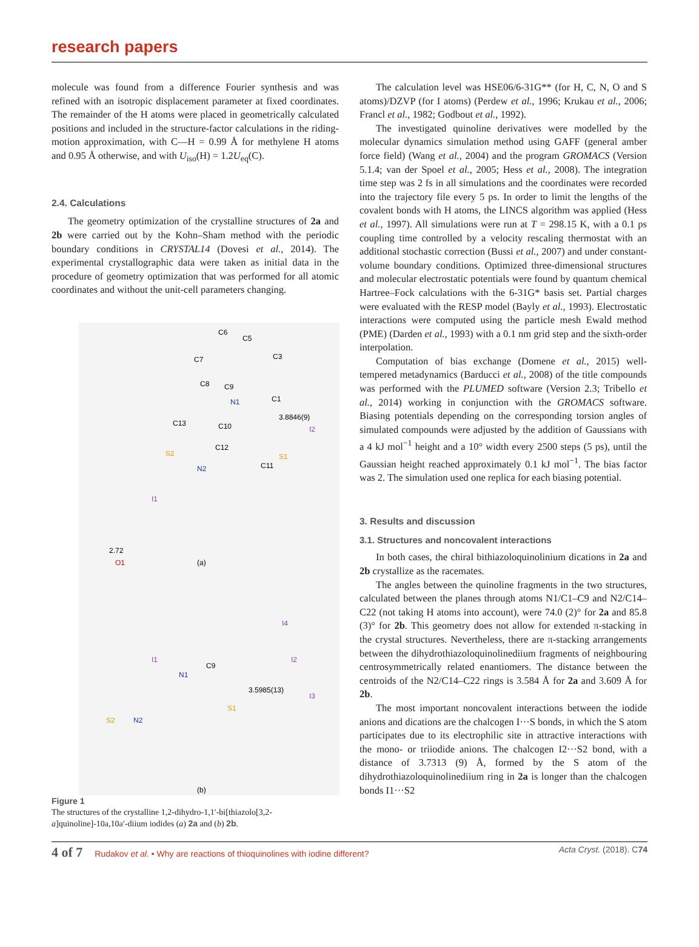research papers
molecule was found from a difference Fourier synthesis and was refined with an isotropic displacement parameter at fixed coordinates. The remainder of the H atoms were placed in geometrically calculated positions and included in the structure-factor calculations in the riding-motion approximation, with C—H = 0.99 Å for methylene H atoms and 0.95 Å otherwise, and with U<sub>iso</sub>(H) = 1.2U<sub>eq</sub>(C).
2.4. Calculations
The geometry optimization of the crystalline structures of 2a and 2b were carried out by the Kohn–Sham method with the periodic boundary conditions in CRYSTAL14 (Dovesi et al., 2014). The experimental crystallographic data were taken as initial data in the procedure of geometry optimization that was performed for all atomic coordinates and without the unit-cell parameters changing.
C6
C5
C3
C7
C8
C9
N1
C1
3.8846(9)
I2
C13
C10
C12
S2
S1
C11
N2
I1
2.72
O1
(a)
I1
C9
N1
3.5985(13)
I3
I2
I4
S2
S1
N2
(b)
Figure 1
The structures of the crystalline 1,2-dihydro-1,1′-bi[thiazolo[3,2-a]quinoline]-10a,10a′-diium iodides (a) 2a and (b) 2b.
The calculation level was HSE06/6-31G** (for H, C, N, O and S atoms)/DZVP (for I atoms) (Perdew et al., 1996; Krukau et al., 2006; Francl et al., 1982; Godbout et al., 1992).
The investigated quinoline derivatives were modelled by the molecular dynamics simulation method using GAFF (general amber force field) (Wang et al., 2004) and the program GROMACS (Version 5.1.4; van der Spoel et al., 2005; Hess et al., 2008). The integration time step was 2 fs in all simulations and the coordinates were recorded into the trajectory file every 5 ps. In order to limit the lengths of the covalent bonds with H atoms, the LINCS algorithm was applied (Hess et al., 1997). All simulations were run at T = 298.15 K, with a 0.1 ps coupling time controlled by a velocity rescaling thermostat with an additional stochastic correction (Bussi et al., 2007) and under constant-volume boundary conditions. Optimized three-dimensional structures and molecular electrostatic potentials were found by quantum chemical Hartree–Fock calculations with the 6-31G* basis set. Partial charges were evaluated with the RESP model (Bayly et al., 1993). Electrostatic interactions were computed using the particle mesh Ewald method (PME) (Darden et al., 1993) with a 0.1 nm grid step and the sixth-order interpolation.
Computation of bias exchange (Domene et al., 2015) well-tempered metadynamics (Barducci et al., 2008) of the title compounds was performed with the PLUMED software (Version 2.3; Tribello et al., 2014) working in conjunction with the GROMACS software. Biasing potentials depending on the corresponding torsion angles of simulated compounds were adjusted by the addition of Gaussians with a 4 kJ mol<sup>−1</sup> height and a 10° width every 2500 steps (5 ps), until the Gaussian height reached approximately 0.1 kJ mol<sup>−1</sup>. The bias factor was 2. The simulation used one replica for each biasing potential.
3. Results and discussion
3.1. Structures and noncovalent interactions
In both cases, the chiral bithiazoloquinolinium dications in 2a and 2b crystallize as the racemates.
The angles between the quinoline fragments in the two structures, calculated between the planes through atoms N1/C1–C9 and N2/C14–C22 (not taking H atoms into account), were 74.0 (2)° for 2a and 85.8 (3)° for 2b. This geometry does not allow for extended π-stacking in the crystal structures. Nevertheless, there are π-stacking arrangements between the dihydrothiazoloquinolinediium fragments of neighbouring centrosymmetrically related enantiomers. The distance between the centroids of the N2/C14–C22 rings is 3.584 Å for 2a and 3.609 Å for 2b.
The most important noncovalent interactions between the iodide anions and dications are the chalcogen I···S bonds, in which the S atom participates due to its electrophilic site in attractive interactions with the mono- or triiodide anions. The chalcogen I2···S2 bond, with a distance of 3.7313 (9) Å, formed by the S atom of the dihydrothiazoloquinolinediium ring in 2a is longer than the chalcogen bonds I1···S2
4 of 7 Rudakov et al. • Why are reactions of thioquinolines with iodine different?
Acta Cryst. (2018). C74